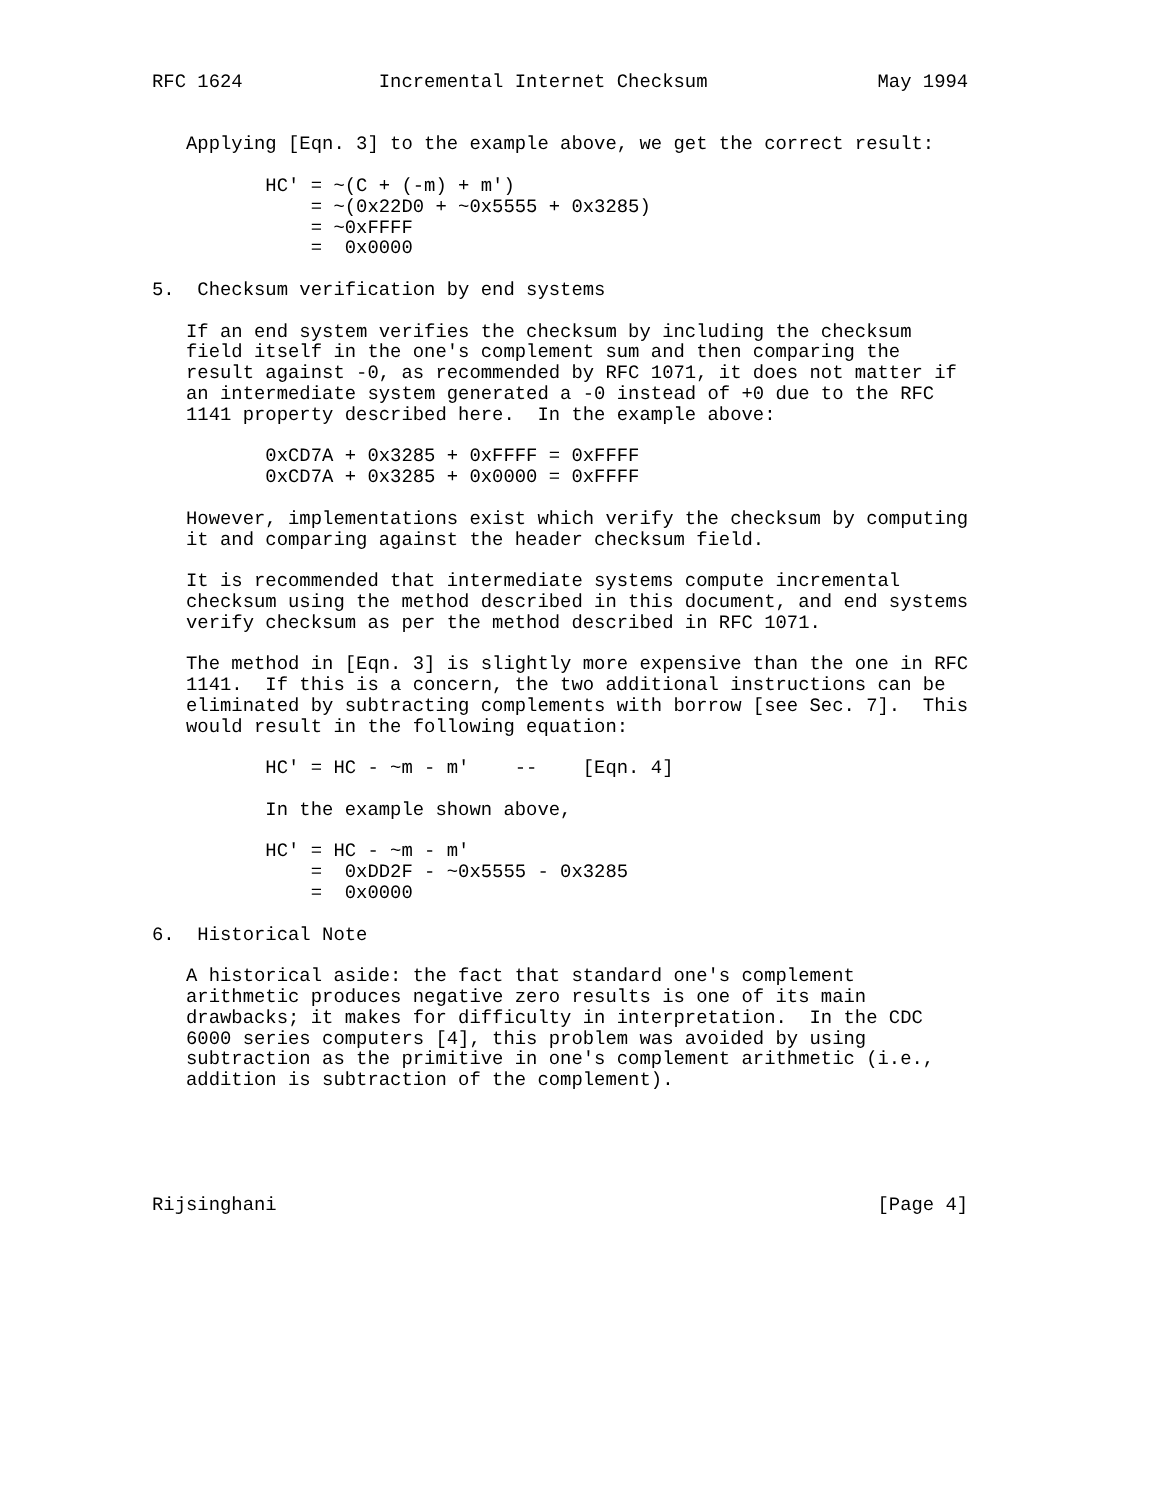RFC 1624            Incremental Internet Checksum               May 1994


   Applying [Eqn. 3] to the example above, we get the correct result:

          HC' = ~(C + (-m) + m')
              = ~(0x22D0 + ~0x5555 + 0x3285)
              = ~0xFFFF
              =  0x0000

5.  Checksum verification by end systems

   If an end system verifies the checksum by including the checksum
   field itself in the one's complement sum and then comparing the
   result against -0, as recommended by RFC 1071, it does not matter if
   an intermediate system generated a -0 instead of +0 due to the RFC
   1141 property described here.  In the example above:

          0xCD7A + 0x3285 + 0xFFFF = 0xFFFF
          0xCD7A + 0x3285 + 0x0000 = 0xFFFF

   However, implementations exist which verify the checksum by computing
   it and comparing against the header checksum field.

   It is recommended that intermediate systems compute incremental
   checksum using the method described in this document, and end systems
   verify checksum as per the method described in RFC 1071.

   The method in [Eqn. 3] is slightly more expensive than the one in RFC
   1141.  If this is a concern, the two additional instructions can be
   eliminated by subtracting complements with borrow [see Sec. 7].  This
   would result in the following equation:

          HC' = HC - ~m - m'    --    [Eqn. 4]

          In the example shown above,

          HC' = HC - ~m - m'
              =  0xDD2F - ~0x5555 - 0x3285
              =  0x0000

6.  Historical Note

   A historical aside: the fact that standard one's complement
   arithmetic produces negative zero results is one of its main
   drawbacks; it makes for difficulty in interpretation.  In the CDC
   6000 series computers [4], this problem was avoided by using
   subtraction as the primitive in one's complement arithmetic (i.e.,
   addition is subtraction of the complement).





Rijsinghani                                                     [Page 4]